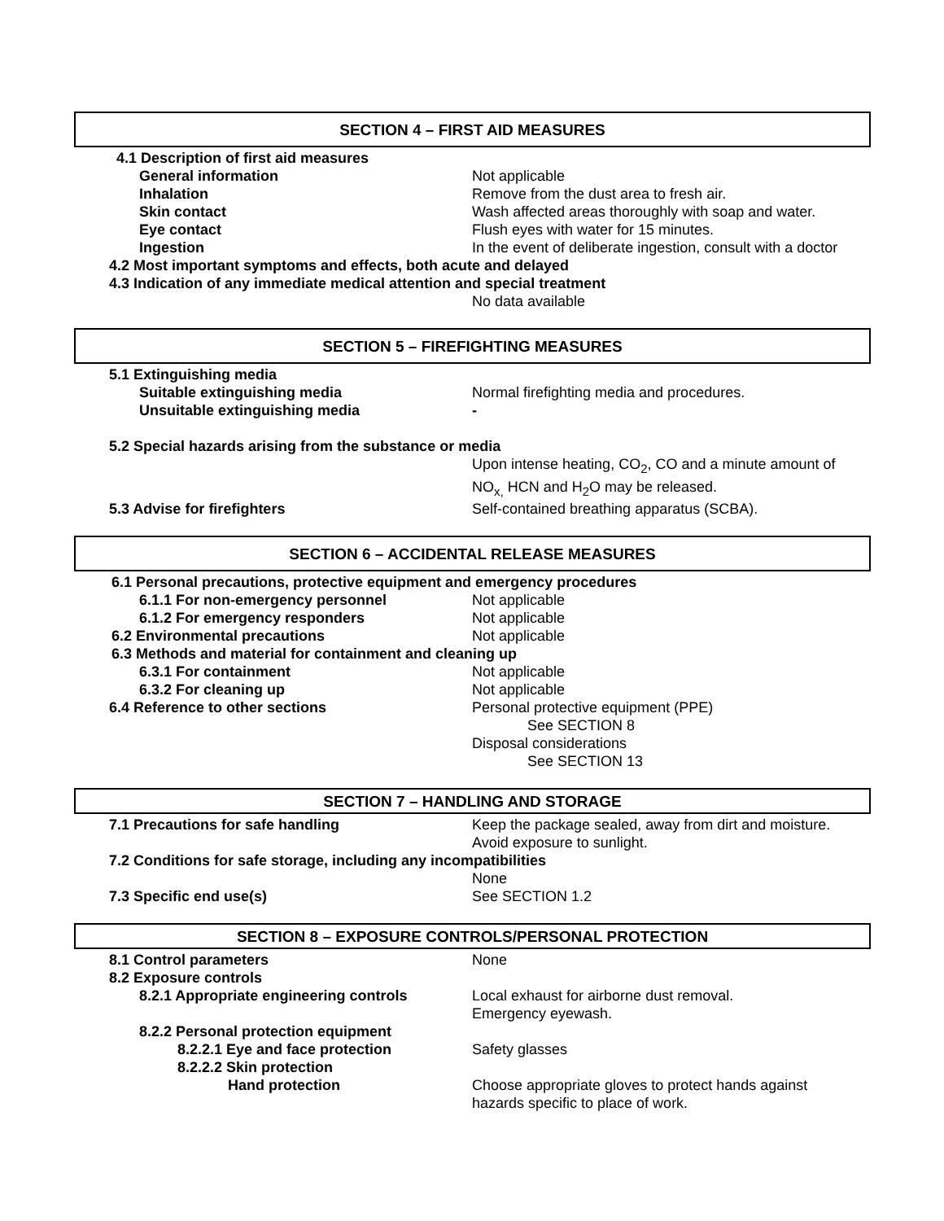SECTION 4 – FIRST AID MEASURES
4.1 Description of first aid measures
General information Not applicable
Inhalation Remove from the dust area to fresh air.
Skin contact Wash affected areas thoroughly with soap and water.
Eye contact Flush eyes with water for 15 minutes.
Ingestion In the event of deliberate ingestion, consult with a doctor
4.2 Most important symptoms and effects, both acute and delayed
4.3 Indication of any immediate medical attention and special treatment
No data available
SECTION 5 – FIREFIGHTING MEASURES
5.1 Extinguishing media
Suitable extinguishing media Normal firefighting media and procedures.
Unsuitable extinguishing media -
5.2 Special hazards arising from the substance or media
Upon intense heating, CO<sub>2</sub>, CO and a minute amount of NO<sub>x,</sub> HCN and H<sub>2</sub>O may be released.
5.3 Advise for firefighters Self-contained breathing apparatus (SCBA).
SECTION 6 – ACCIDENTAL RELEASE MEASURES
6.1 Personal precautions, protective equipment and emergency procedures
6.1.1 For non-emergency personnel Not applicable
6.1.2 For emergency responders Not applicable
6.2 Environmental precautions Not applicable
6.3 Methods and material for containment and cleaning up
6.3.1 For containment Not applicable
6.3.2 For cleaning up Not applicable
6.4 Reference to other sections Personal protective equipment (PPE)
See SECTION 8
Disposal considerations
See SECTION 13
SECTION 7 – HANDLING AND STORAGE
7.1 Precautions for safe handling Keep the package sealed, away from dirt and moisture.
Avoid exposure to sunlight.
7.2 Conditions for safe storage, including any incompatibilities
None
7.3 Specific end use(s) See SECTION 1.2
SECTION 8 – EXPOSURE CONTROLS/PERSONAL PROTECTION
8.1 Control parameters None
8.2 Exposure controls
8.2.1 Appropriate engineering controls Local exhaust for airborne dust removal.
Emergency eyewash.
8.2.2 Personal protection equipment
8.2.2.1 Eye and face protection Safety glasses
8.2.2.2 Skin protection
Hand protection Choose appropriate gloves to protect hands against
hazards specific to place of work.